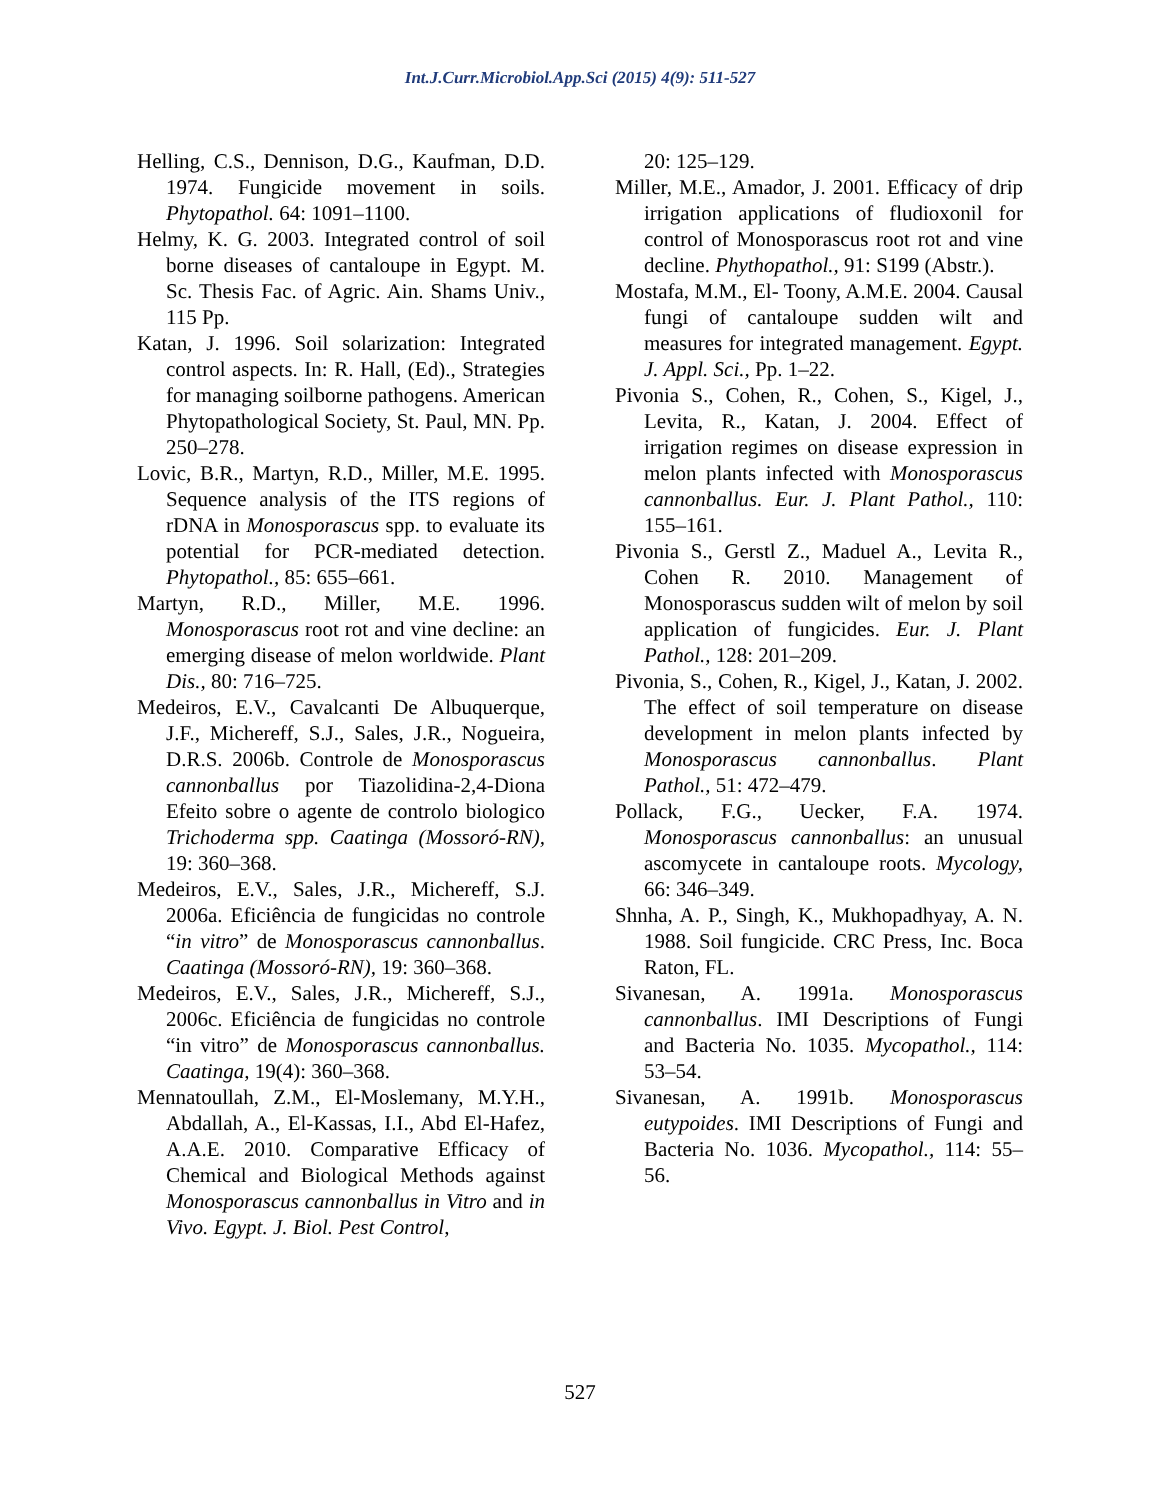Int.J.Curr.Microbiol.App.Sci (2015) 4(9): 511-527
Helling, C.S., Dennison, D.G., Kaufman, D.D. 1974. Fungicide movement in soils. Phytopathol. 64: 1091–1100.
Helmy, K. G. 2003. Integrated control of soil borne diseases of cantaloupe in Egypt. M. Sc. Thesis Fac. of Agric. Ain. Shams Univ., 115 Pp.
Katan, J. 1996. Soil solarization: Integrated control aspects. In: R. Hall, (Ed)., Strategies for managing soilborne pathogens. American Phytopathological Society, St. Paul, MN. Pp. 250–278.
Lovic, B.R., Martyn, R.D., Miller, M.E. 1995. Sequence analysis of the ITS regions of rDNA in Monosporascus spp. to evaluate its potential for PCR-mediated detection. Phytopathol., 85: 655–661.
Martyn, R.D., Miller, M.E. 1996. Monosporascus root rot and vine decline: an emerging disease of melon worldwide. Plant Dis., 80: 716–725.
Medeiros, E.V., Cavalcanti De Albuquerque, J.F., Michereff, S.J., Sales, J.R., Nogueira, D.R.S. 2006b. Controle de Monosporascus cannonballus por Tiazolidina-2,4-Diona Efeito sobre o agente de controlo biologico Trichoderma spp. Caatinga (Mossoró-RN), 19: 360–368.
Medeiros, E.V., Sales, J.R., Michereff, S.J. 2006a. Eficiência de fungicidas no controle “in vitro” de Monosporascus cannonballus. Caatinga (Mossoró-RN), 19: 360–368.
Medeiros, E.V., Sales, J.R., Michereff, S.J., 2006c. Eficiência de fungicidas no controle “in vitro” de Monosporascus cannonballus. Caatinga, 19(4): 360–368.
Mennatoullah, Z.M., El-Moslemany, M.Y.H., Abdallah, A., El-Kassas, I.I., Abd El-Hafez, A.A.E. 2010. Comparative Efficacy of Chemical and Biological Methods against Monosporascus cannonballus in Vitro and in Vivo. Egypt. J. Biol. Pest Control,
20: 125–129.
Miller, M.E., Amador, J. 2001. Efficacy of drip irrigation applications of fludioxonil for control of Monosporascus root rot and vine decline. Phythopathol., 91: S199 (Abstr.).
Mostafa, M.M., El- Toony, A.M.E. 2004. Causal fungi of cantaloupe sudden wilt and measures for integrated management. Egypt. J. Appl. Sci., Pp. 1–22.
Pivonia S., Cohen, R., Cohen, S., Kigel, J., Levita, R., Katan, J. 2004. Effect of irrigation regimes on disease expression in melon plants infected with Monosporascus cannonballus. Eur. J. Plant Pathol., 110: 155–161.
Pivonia S., Gerstl Z., Maduel A., Levita R., Cohen R. 2010. Management of Monosporascus sudden wilt of melon by soil application of fungicides. Eur. J. Plant Pathol., 128: 201–209.
Pivonia, S., Cohen, R., Kigel, J., Katan, J. 2002. The effect of soil temperature on disease development in melon plants infected by Monosporascus cannonballus. Plant Pathol., 51: 472–479.
Pollack, F.G., Uecker, F.A. 1974. Monosporascus cannonballus: an unusual ascomycete in cantaloupe roots. Mycology, 66: 346–349.
Shnha, A. P., Singh, K., Mukhopadhyay, A. N. 1988. Soil fungicide. CRC Press, Inc. Boca Raton, FL.
Sivanesan, A. 1991a. Monosporascus cannonballus. IMI Descriptions of Fungi and Bacteria No. 1035. Mycopathol., 114: 53–54.
Sivanesan, A. 1991b. Monosporascus eutypoides. IMI Descriptions of Fungi and Bacteria No. 1036. Mycopathol., 114: 55–56.
527